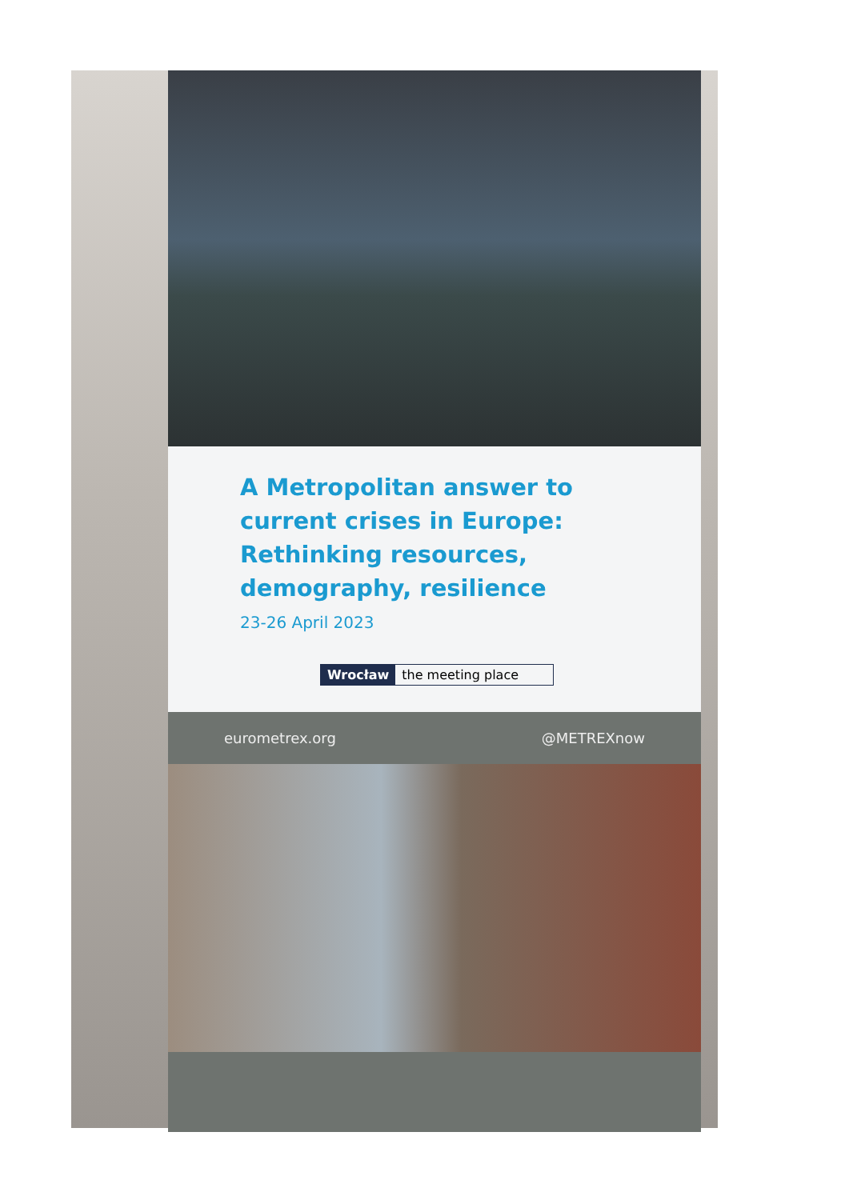A Metropolitan answer to
current crises in Europe:
Rethinking resources,
demography, resilience
23-26 April 2023
Wrocław the meeting place
eurometrex.org @METREXnow